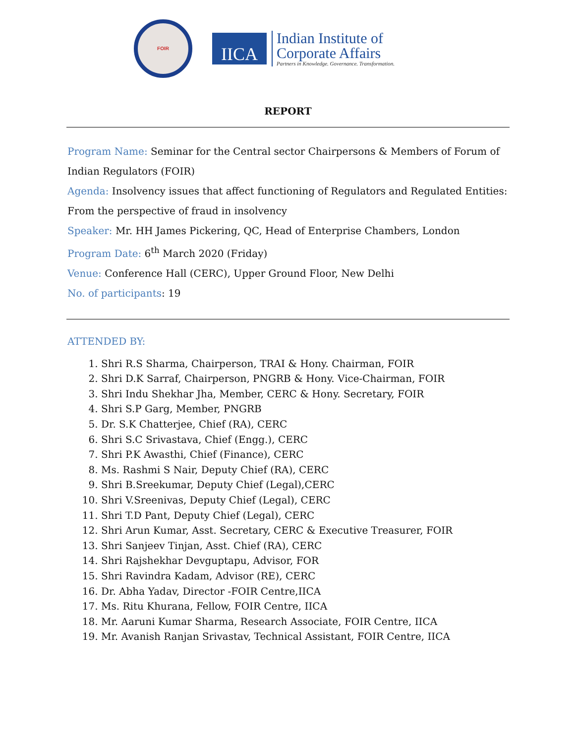FOIR
IICA
Indian Institute of
Corporate Affairs
Partners in Knowledge. Governance. Transformation.
REPORT
Program Name: Seminar for the Central sector Chairpersons & Members of Forum of Indian Regulators (FOIR)
Agenda: Insolvency issues that affect functioning of Regulators and Regulated Entities: From the perspective of fraud in insolvency
Speaker: Mr. HH James Pickering, QC, Head of Enterprise Chambers, London
Program Date: 6<sup>th</sup> March 2020 (Friday)
Venue: Conference Hall (CERC), Upper Ground Floor, New Delhi
No. of participants: 19
ATTENDED BY:
1. Shri R.S Sharma, Chairperson, TRAI & Hony. Chairman, FOIR
2. Shri D.K Sarraf, Chairperson, PNGRB & Hony. Vice-Chairman, FOIR
3. Shri Indu Shekhar Jha, Member, CERC & Hony. Secretary, FOIR
4. Shri S.P Garg, Member, PNGRB
5. Dr. S.K Chatterjee, Chief (RA), CERC
6. Shri S.C Srivastava, Chief (Engg.), CERC
7. Shri P.K Awasthi, Chief (Finance), CERC
8. Ms. Rashmi S Nair, Deputy Chief (RA), CERC
9. Shri B.Sreekumar, Deputy Chief (Legal),CERC
10. Shri V.Sreenivas, Deputy Chief (Legal), CERC
11. Shri T.D Pant, Deputy Chief (Legal), CERC
12. Shri Arun Kumar, Asst. Secretary, CERC & Executive Treasurer, FOIR
13. Shri Sanjeev Tinjan, Asst. Chief (RA), CERC
14. Shri Rajshekhar Devguptapu, Advisor, FOR
15. Shri Ravindra Kadam, Advisor (RE), CERC
16. Dr. Abha Yadav, Director -FOIR Centre,IICA
17. Ms. Ritu Khurana, Fellow, FOIR Centre, IICA
18. Mr. Aaruni Kumar Sharma, Research Associate, FOIR Centre, IICA
19. Mr. Avanish Ranjan Srivastav, Technical Assistant, FOIR Centre, IICA